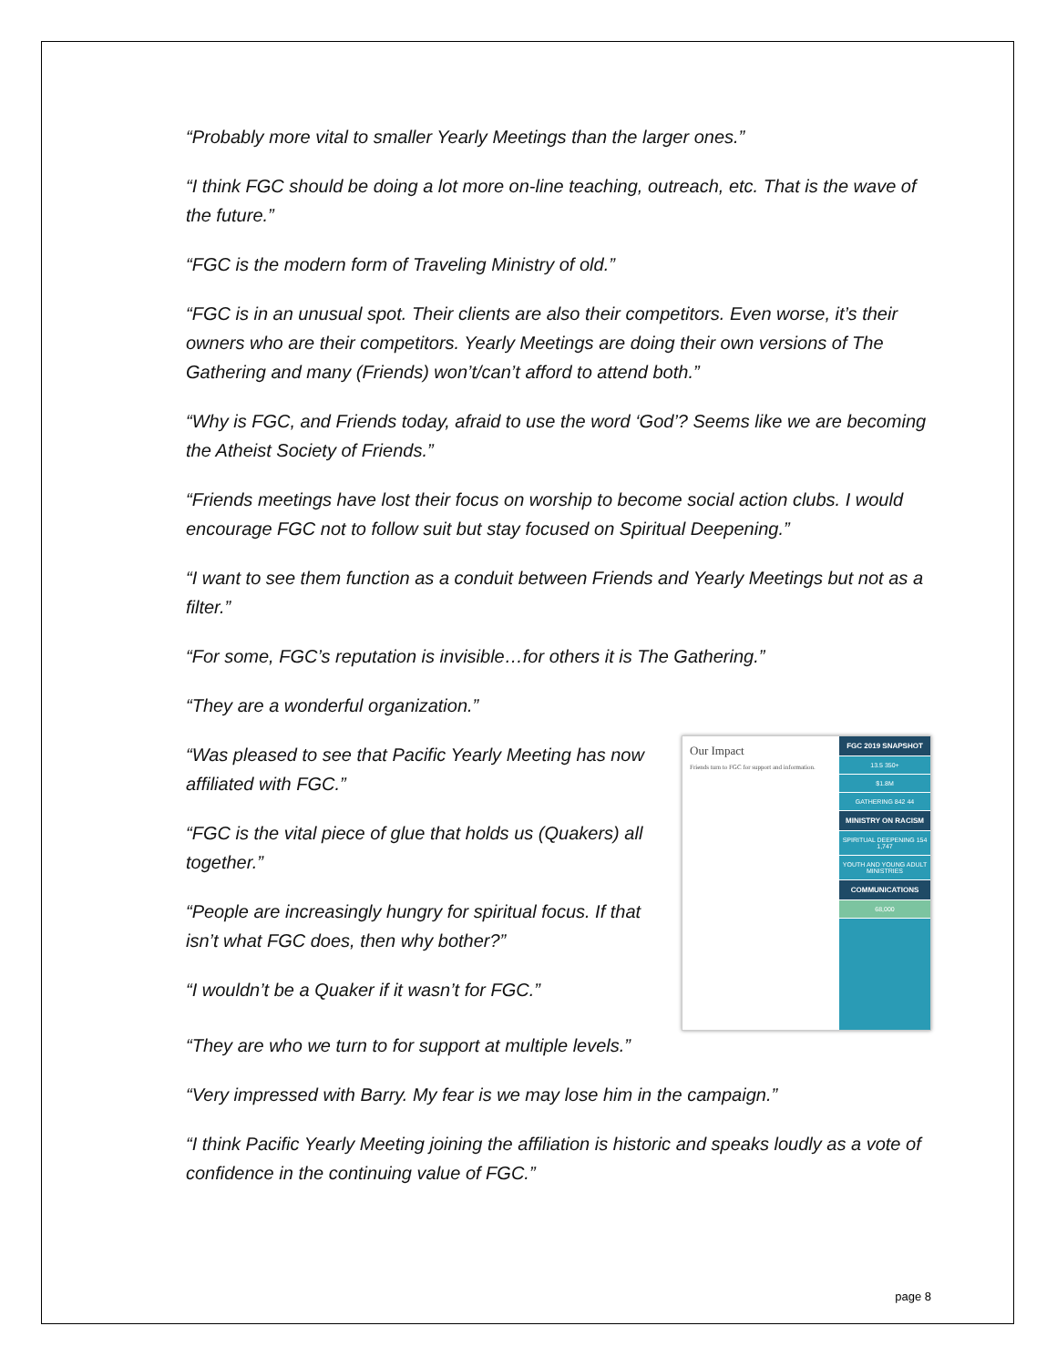“Probably more vital to smaller Yearly Meetings than the larger ones.”
“I think FGC should be doing a lot more on-line teaching, outreach, etc. That is the wave of the future.”
“FGC is the modern form of Traveling Ministry of old.”
“FGC is in an unusual spot. Their clients are also their competitors. Even worse, it’s their owners who are their competitors. Yearly Meetings are doing their own versions of The Gathering and many (Friends) won’t/can’t afford to attend both.”
“Why is FGC, and Friends today, afraid to use the word ‘God’? Seems like we are becoming the Atheist Society of Friends.”
“Friends meetings have lost their focus on worship to become social action clubs. I would encourage FGC not to follow suit but stay focused on Spiritual Deepening.”
“I want to see them function as a conduit between Friends and Yearly Meetings but not as a filter.”
“For some, FGC’s reputation is invisible…for others it is The Gathering.”
“They are a wonderful organization.”
“Was pleased to see that Pacific Yearly Meeting has now affiliated with FGC.”
“FGC is the vital piece of glue that holds us (Quakers) all together.”
“People are increasingly hungry for spiritual focus. If that isn’t what FGC does, then why bother?”
“I wouldn’t be a Quaker if it wasn’t for FGC.”
Our Impact
Friends turn to FGC for support and information.
FGC 2019 SNAPSHOT
13.5 350+
$1.8M
GATHERING 842 44
MINISTRY ON RACISM
SPIRITUAL DEEPENING 154 1,747
YOUTH AND YOUNG ADULT MINISTRIES
COMMUNICATIONS
68,000
“They are who we turn to for support at multiple levels.”
“Very impressed with Barry. My fear is we may lose him in the campaign.”
“I think Pacific Yearly Meeting joining the affiliation is historic and speaks loudly as a vote of confidence in the continuing value of FGC.”
page 8